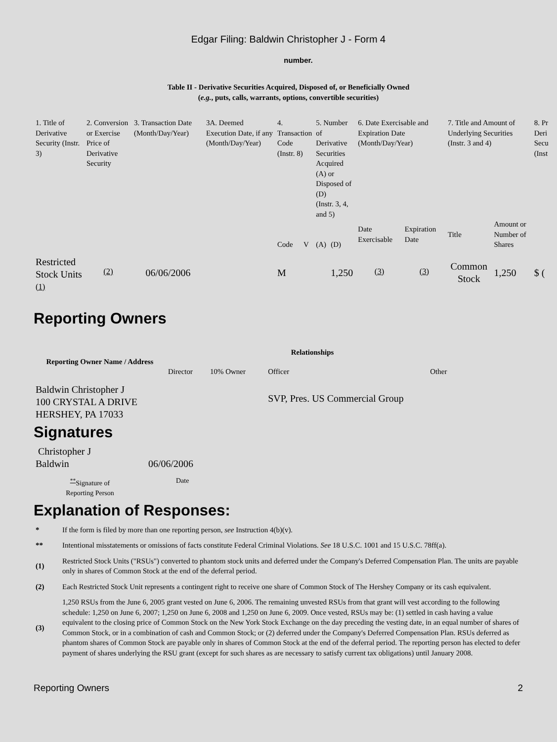Edgar Filing: Baldwin Christopher J - Form 4
number.
Table II - Derivative Securities Acquired, Disposed of, or Beneficially Owned
(e.g., puts, calls, warrants, options, convertible securities)
| 1. Title of Derivative Security (Instr. 3) | 2. Conversion or Exercise Price of Derivative Security | 3. Transaction Date (Month/Day/Year) | 3A. Deemed Execution Date, if any (Month/Day/Year) | 4. Transaction Code (Instr. 8) | | 5. Number of Derivative Securities Acquired (A) or Disposed of (D) (Instr. 3, 4, and 5) | | 6. Date Exercisable and Expiration Date (Month/Day/Year) | | 7. Title and Amount of Underlying Securities (Instr. 3 and 4) | | 8. Pr Deri Secu (Inst |
| | | | | Code | V | (A) | (D) | Date Exercisable | Expiration Date | Title | Amount or Number of Shares | |
| Restricted Stock Units <sup>(1)</sup> | <sup>(2)</sup> | 06/06/2006 | | M | | | 1,250 | <sup>(3)</sup> | <sup>(3)</sup> | Common Stock | 1,250 | $ ( |
Reporting Owners
| Reporting Owner Name / Address | Relationships | | | |
| --- | --- | --- | --- | --- |
| | Director | 10% Owner | Officer | Other |
| Baldwin Christopher J 100 CRYSTAL A DRIVE HERSHEY, PA 17033 | | | SVP, Pres. US Commercial Group | |
Signatures
| Christopher J Baldwin | 06/06/2006 |
| <sup>**</sup> Signature of Reporting Person | Date |
Explanation of Responses:
| * | If the form is filed by more than one reporting person, see Instruction 4(b)(v). |
| ** | Intentional misstatements or omissions of facts constitute Federal Criminal Violations. See 18 U.S.C. 1001 and 15 U.S.C. 78ff(a). |
| (1) | Restricted Stock Units ("RSUs") converted to phantom stock units and deferred under the Company's Deferred Compensation Plan. The units are payable only in shares of Common Stock at the end of the deferral period. |
| (2) | Each Restricted Stock Unit represents a contingent right to receive one share of Common Stock of The Hershey Company or its cash equivalent. |
| (3) | 1,250 RSUs from the June 6, 2005 grant vested on June 6, 2006. The remaining unvested RSUs from that grant will vest according to the following schedule: 1,250 on June 6, 2007; 1,250 on June 6, 2008 and 1,250 on June 6, 2009. Once vested, RSUs may be: (1) settled in cash having a value equivalent to the closing price of Common Stock on the New York Stock Exchange on the day preceding the vesting date, in an equal number of shares of Common Stock, or in a combination of cash and Common Stock; or (2) deferred under the Company's Deferred Compensation Plan. RSUs deferred as phantom shares of Common Stock are payable only in shares of Common Stock at the end of the deferral period. The reporting person has elected to defer payment of shares underlying the RSU grant (except for such shares as are necessary to satisfy current tax obligations) until January 2008. |
Reporting Owners 2